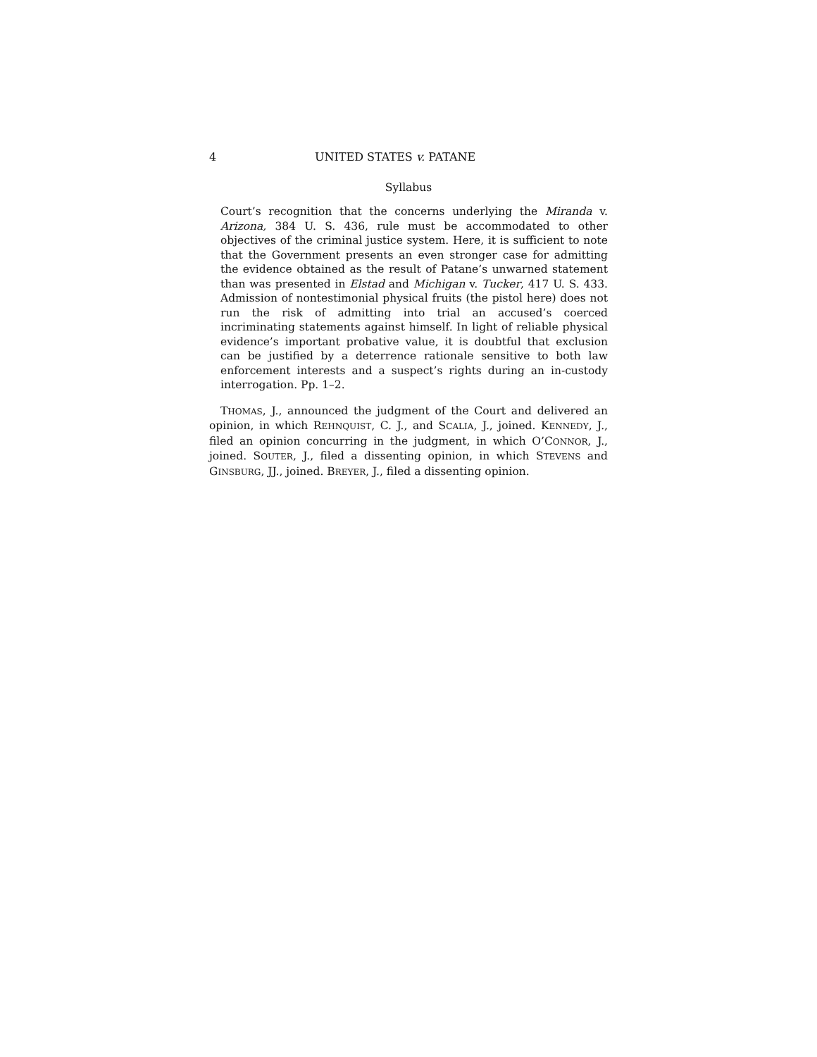4 UNITED STATES v. PATANE
Syllabus
Court’s recognition that the concerns underlying the Miranda v. Arizona, 384 U. S. 436, rule must be accommodated to other objectives of the criminal justice system. Here, it is sufficient to note that the Government presents an even stronger case for admitting the evidence obtained as the result of Patane’s unwarned statement than was presented in Elstad and Michigan v. Tucker, 417 U. S. 433. Admission of nontestimonial physical fruits (the pistol here) does not run the risk of admitting into trial an accused’s coerced incriminating statements against himself. In light of reliable physical evidence’s important probative value, it is doubtful that exclusion can be justified by a deterrence rationale sensitive to both law enforcement interests and a suspect’s rights during an in-custody interrogation. Pp. 1–2.
THOMAS, J., announced the judgment of the Court and delivered an opinion, in which REHNQUIST, C. J., and SCALIA, J., joined. KENNEDY, J., filed an opinion concurring in the judgment, in which O’CONNOR, J., joined. SOUTER, J., filed a dissenting opinion, in which STEVENS and GINSBURG, JJ., joined. BREYER, J., filed a dissenting opinion.